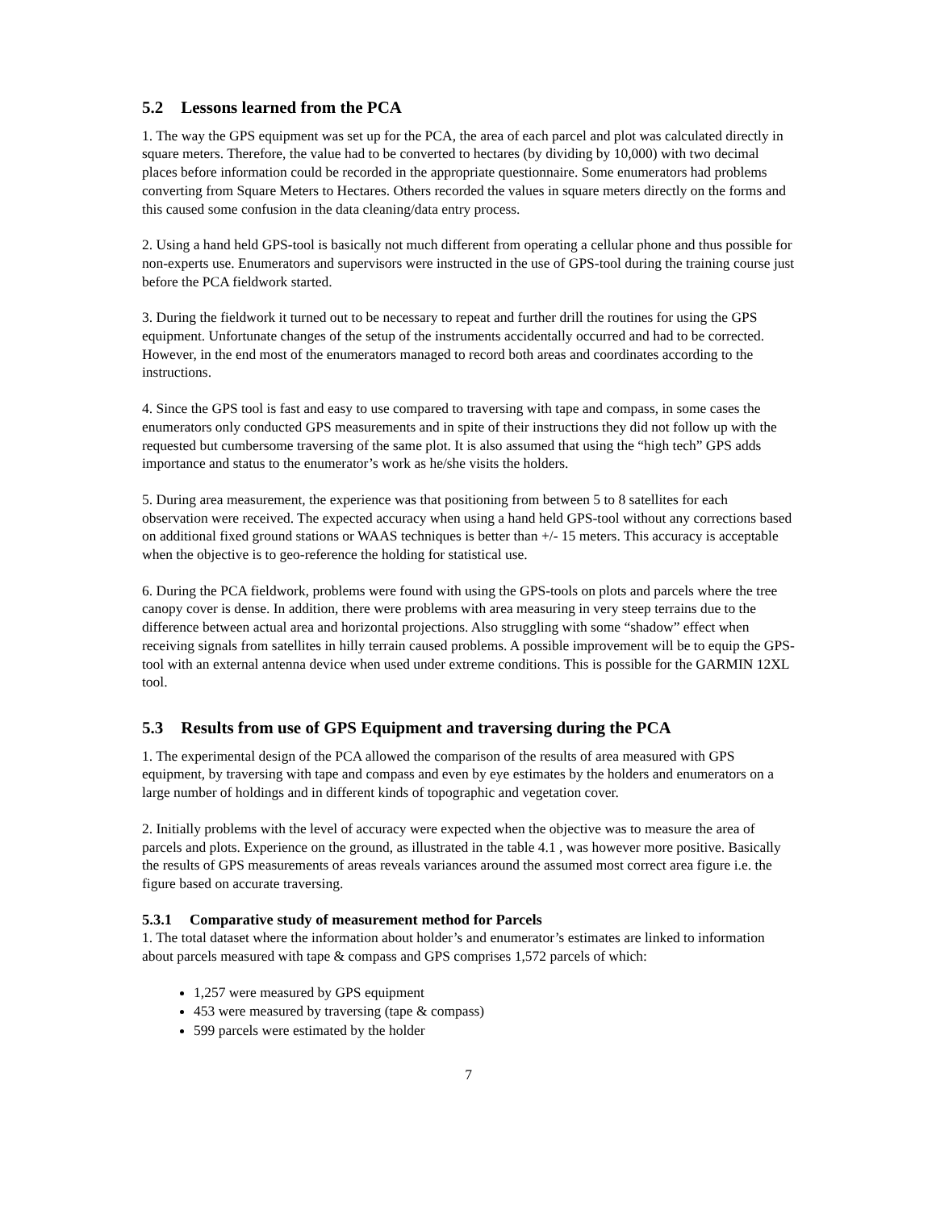5.2 Lessons learned from the PCA
1. The way the GPS equipment was set up for the PCA, the area of each parcel and plot was calculated directly in square meters. Therefore, the value had to be converted to hectares (by dividing by 10,000) with two decimal places before information could be recorded in the appropriate questionnaire. Some enumerators had problems converting from Square Meters to Hectares. Others recorded the values in square meters directly on the forms and this caused some confusion in the data cleaning/data entry process.
2. Using a hand held GPS-tool is basically not much different from operating a cellular phone and thus possible for non-experts use. Enumerators and supervisors were instructed in the use of GPS-tool during the training course just before the PCA fieldwork started.
3. During the fieldwork it turned out to be necessary to repeat and further drill the routines for using the GPS equipment. Unfortunate changes of the setup of the instruments accidentally occurred and had to be corrected. However, in the end most of the enumerators managed to record both areas and coordinates according to the instructions.
4. Since the GPS tool is fast and easy to use compared to traversing with tape and compass, in some cases the enumerators only conducted GPS measurements and in spite of their instructions they did not follow up with the requested but cumbersome traversing of the same plot. It is also assumed that using the “high tech” GPS adds importance and status to the enumerator’s work as he/she visits the holders.
5. During area measurement, the experience was that positioning from between 5 to 8 satellites for each observation were received. The expected accuracy when using a hand held GPS-tool without any corrections based on additional fixed ground stations or WAAS techniques is better than +/- 15 meters. This accuracy is acceptable when the objective is to geo-reference the holding for statistical use.
6. During the PCA fieldwork, problems were found with using the GPS-tools on plots and parcels where the tree canopy cover is dense. In addition, there were problems with area measuring in very steep terrains due to the difference between actual area and horizontal projections. Also struggling with some “shadow” effect when receiving signals from satellites in hilly terrain caused problems. A possible improvement will be to equip the GPS-tool with an external antenna device when used under extreme conditions. This is possible for the GARMIN 12XL tool.
5.3 Results from use of GPS Equipment and traversing during the PCA
1. The experimental design of the PCA allowed the comparison of the results of area measured with GPS equipment, by traversing with tape and compass and even by eye estimates by the holders and enumerators on a large number of holdings and in different kinds of topographic and vegetation cover.
2. Initially problems with the level of accuracy were expected when the objective was to measure the area of parcels and plots. Experience on the ground, as illustrated in the table 4.1 , was however more positive. Basically the results of GPS measurements of areas reveals variances around the assumed most correct area figure i.e. the figure based on accurate traversing.
5.3.1 Comparative study of measurement method for Parcels
1. The total dataset where the information about holder’s and enumerator’s estimates are linked to information about parcels measured with tape & compass and GPS comprises 1,572 parcels of which:
1,257 were measured by GPS equipment
453 were measured by traversing (tape & compass)
599 parcels were estimated by the holder
7